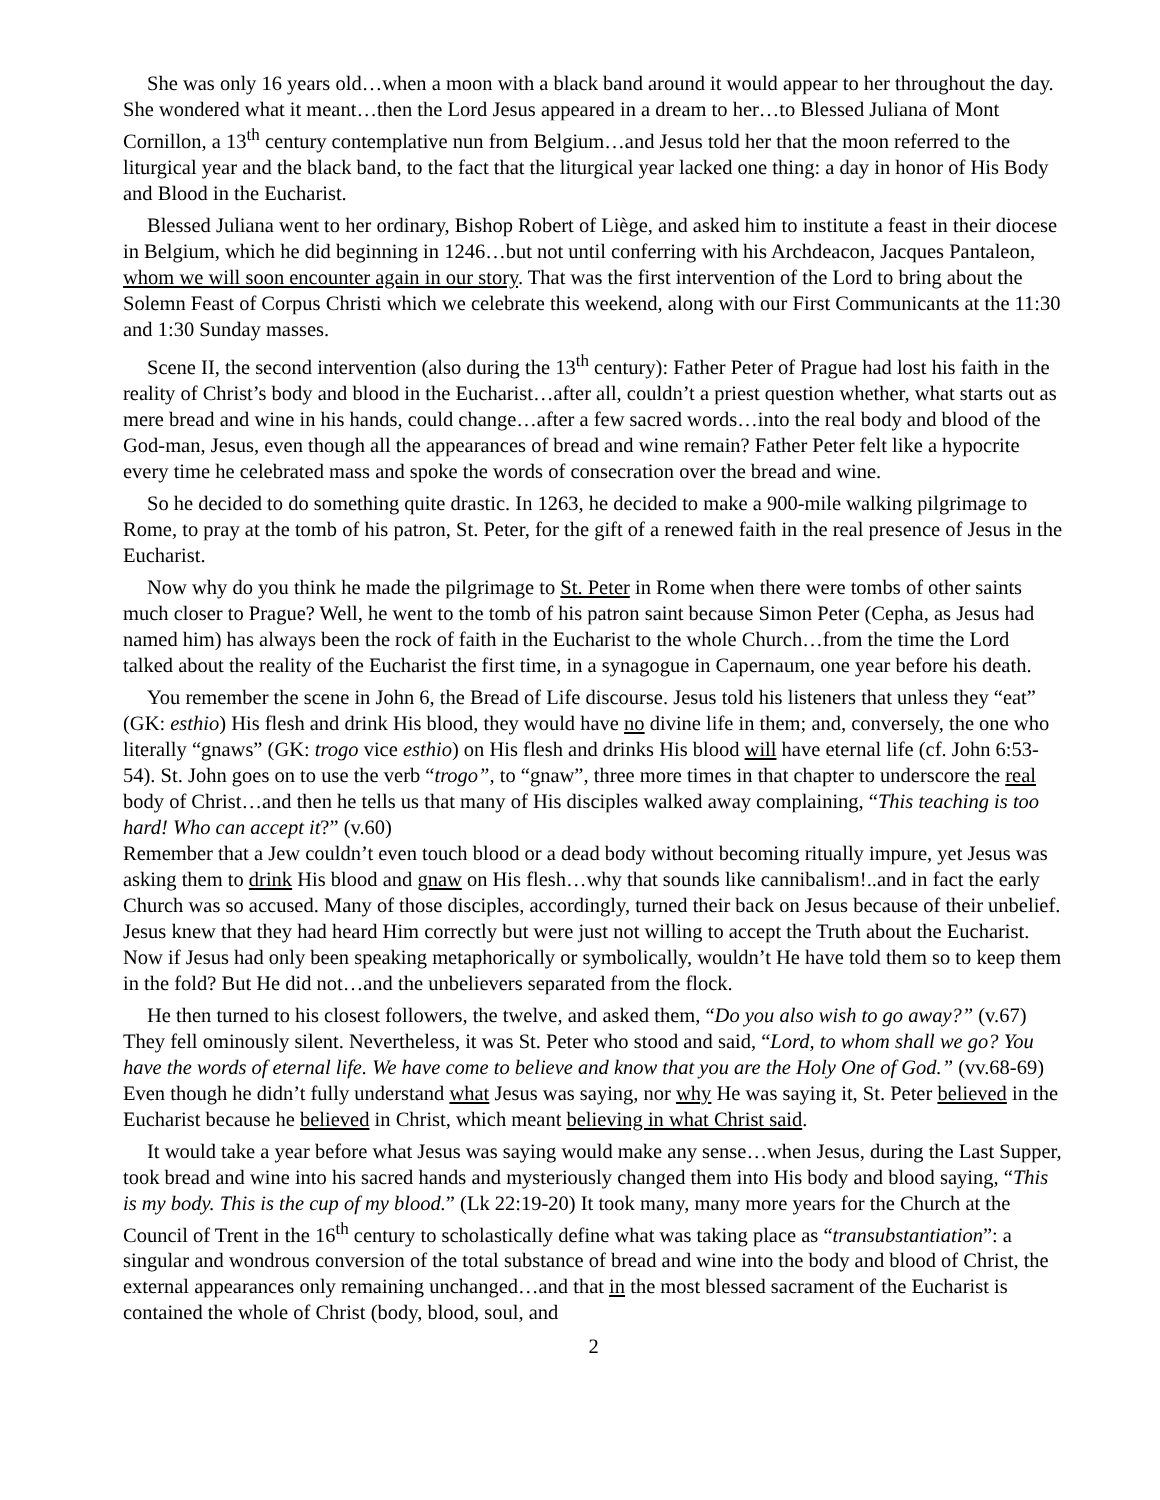She was only 16 years old…when a moon with a black band around it would appear to her throughout the day. She wondered what it meant…then the Lord Jesus appeared in a dream to her…to Blessed Juliana of Mont Cornillon, a 13<sup>th</sup> century contemplative nun from Belgium…and Jesus told her that the moon referred to the liturgical year and the black band, to the fact that the liturgical year lacked one thing: a day in honor of His Body and Blood in the Eucharist.
Blessed Juliana went to her ordinary, Bishop Robert of Liège, and asked him to institute a feast in their diocese in Belgium, which he did beginning in 1246…but not until conferring with his Archdeacon, Jacques Pantaleon, whom we will soon encounter again in our story. That was the first intervention of the Lord to bring about the Solemn Feast of Corpus Christi which we celebrate this weekend, along with our First Communicants at the 11:30 and 1:30 Sunday masses.
Scene II, the second intervention (also during the 13<sup>th</sup> century): Father Peter of Prague had lost his faith in the reality of Christ’s body and blood in the Eucharist…after all, couldn’t a priest question whether, what starts out as mere bread and wine in his hands, could change…after a few sacred words…into the real body and blood of the God-man, Jesus, even though all the appearances of bread and wine remain? Father Peter felt like a hypocrite every time he celebrated mass and spoke the words of consecration over the bread and wine.
So he decided to do something quite drastic. In 1263, he decided to make a 900-mile walking pilgrimage to Rome, to pray at the tomb of his patron, St. Peter, for the gift of a renewed faith in the real presence of Jesus in the Eucharist.
Now why do you think he made the pilgrimage to St. Peter in Rome when there were tombs of other saints much closer to Prague? Well, he went to the tomb of his patron saint because Simon Peter (Cepha, as Jesus had named him) has always been the rock of faith in the Eucharist to the whole Church…from the time the Lord talked about the reality of the Eucharist the first time, in a synagogue in Capernaum, one year before his death.
You remember the scene in John 6, the Bread of Life discourse. Jesus told his listeners that unless they “eat” (GK: esthio) His flesh and drink His blood, they would have no divine life in them; and, conversely, the one who literally “gnaws” (GK: trogo vice esthio) on His flesh and drinks His blood will have eternal life (cf. John 6:53-54). St. John goes on to use the verb “trogo”, to “gnaw”, three more times in that chapter to underscore the real body of Christ…and then he tells us that many of His disciples walked away complaining, “This teaching is too hard! Who can accept it?” (v.60)
Remember that a Jew couldn’t even touch blood or a dead body without becoming ritually impure, yet Jesus was asking them to drink His blood and gnaw on His flesh…why that sounds like cannibalism!..and in fact the early Church was so accused. Many of those disciples, accordingly, turned their back on Jesus because of their unbelief. Jesus knew that they had heard Him correctly but were just not willing to accept the Truth about the Eucharist. Now if Jesus had only been speaking metaphorically or symbolically, wouldn’t He have told them so to keep them in the fold? But He did not…and the unbelievers separated from the flock.
He then turned to his closest followers, the twelve, and asked them, “Do you also wish to go away?” (v.67) They fell ominously silent. Nevertheless, it was St. Peter who stood and said, “Lord, to whom shall we go? You have the words of eternal life. We have come to believe and know that you are the Holy One of God.” (vv.68-69) Even though he didn’t fully understand what Jesus was saying, nor why He was saying it, St. Peter believed in the Eucharist because he believed in Christ, which meant believing in what Christ said.
It would take a year before what Jesus was saying would make any sense…when Jesus, during the Last Supper, took bread and wine into his sacred hands and mysteriously changed them into His body and blood saying, “This is my body. This is the cup of my blood.” (Lk 22:19-20) It took many, many more years for the Church at the Council of Trent in the 16<sup>th</sup> century to scholastically define what was taking place as “transubstantiation”: a singular and wondrous conversion of the total substance of bread and wine into the body and blood of Christ, the external appearances only remaining unchanged…and that in the most blessed sacrament of the Eucharist is contained the whole of Christ (body, blood, soul, and
2